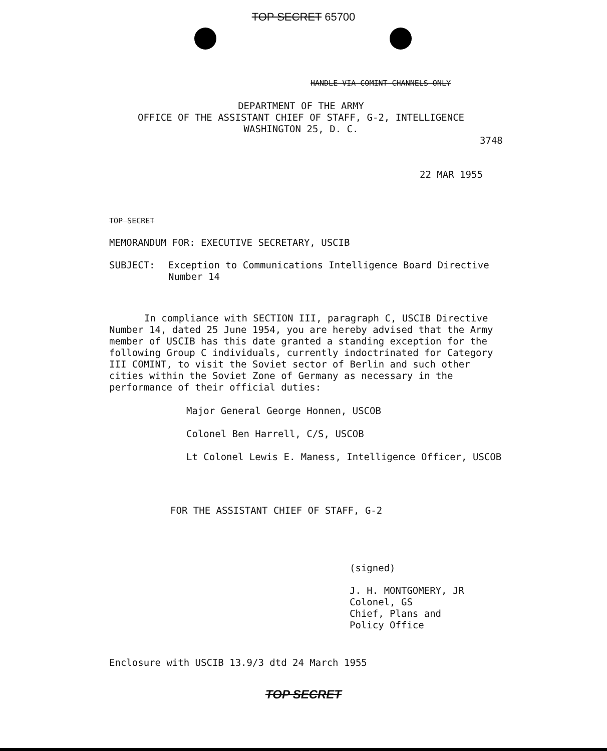TOP SECRET 65700
HANDLE VIA COMINT CHANNELS ONLY
DEPARTMENT OF THE ARMY
OFFICE OF THE ASSISTANT CHIEF OF STAFF, G-2, INTELLIGENCE
WASHINGTON 25, D. C.
3748
22 MAR 1955
TOP SECRET
MEMORANDUM FOR: EXECUTIVE SECRETARY, USCIB
SUBJECT: Exception to Communications Intelligence Board Directive Number 14
In compliance with SECTION III, paragraph C, USCIB Directive Number 14, dated 25 June 1954, you are hereby advised that the Army member of USCIB has this date granted a standing exception for the following Group C individuals, currently indoctrinated for Category III COMINT, to visit the Soviet sector of Berlin and such other cities within the Soviet Zone of Germany as necessary in the performance of their official duties:
Major General George Honnen, USCOB
Colonel Ben Harrell, C/S, USCOB
Lt Colonel Lewis E. Maness, Intelligence Officer, USCOB
FOR THE ASSISTANT CHIEF OF STAFF, G-2
(signed)
J. H. MONTGOMERY, JR
Colonel, GS
Chief, Plans and
Policy Office
Enclosure with USCIB 13.9/3 dtd 24 March 1955
TOP SECRET